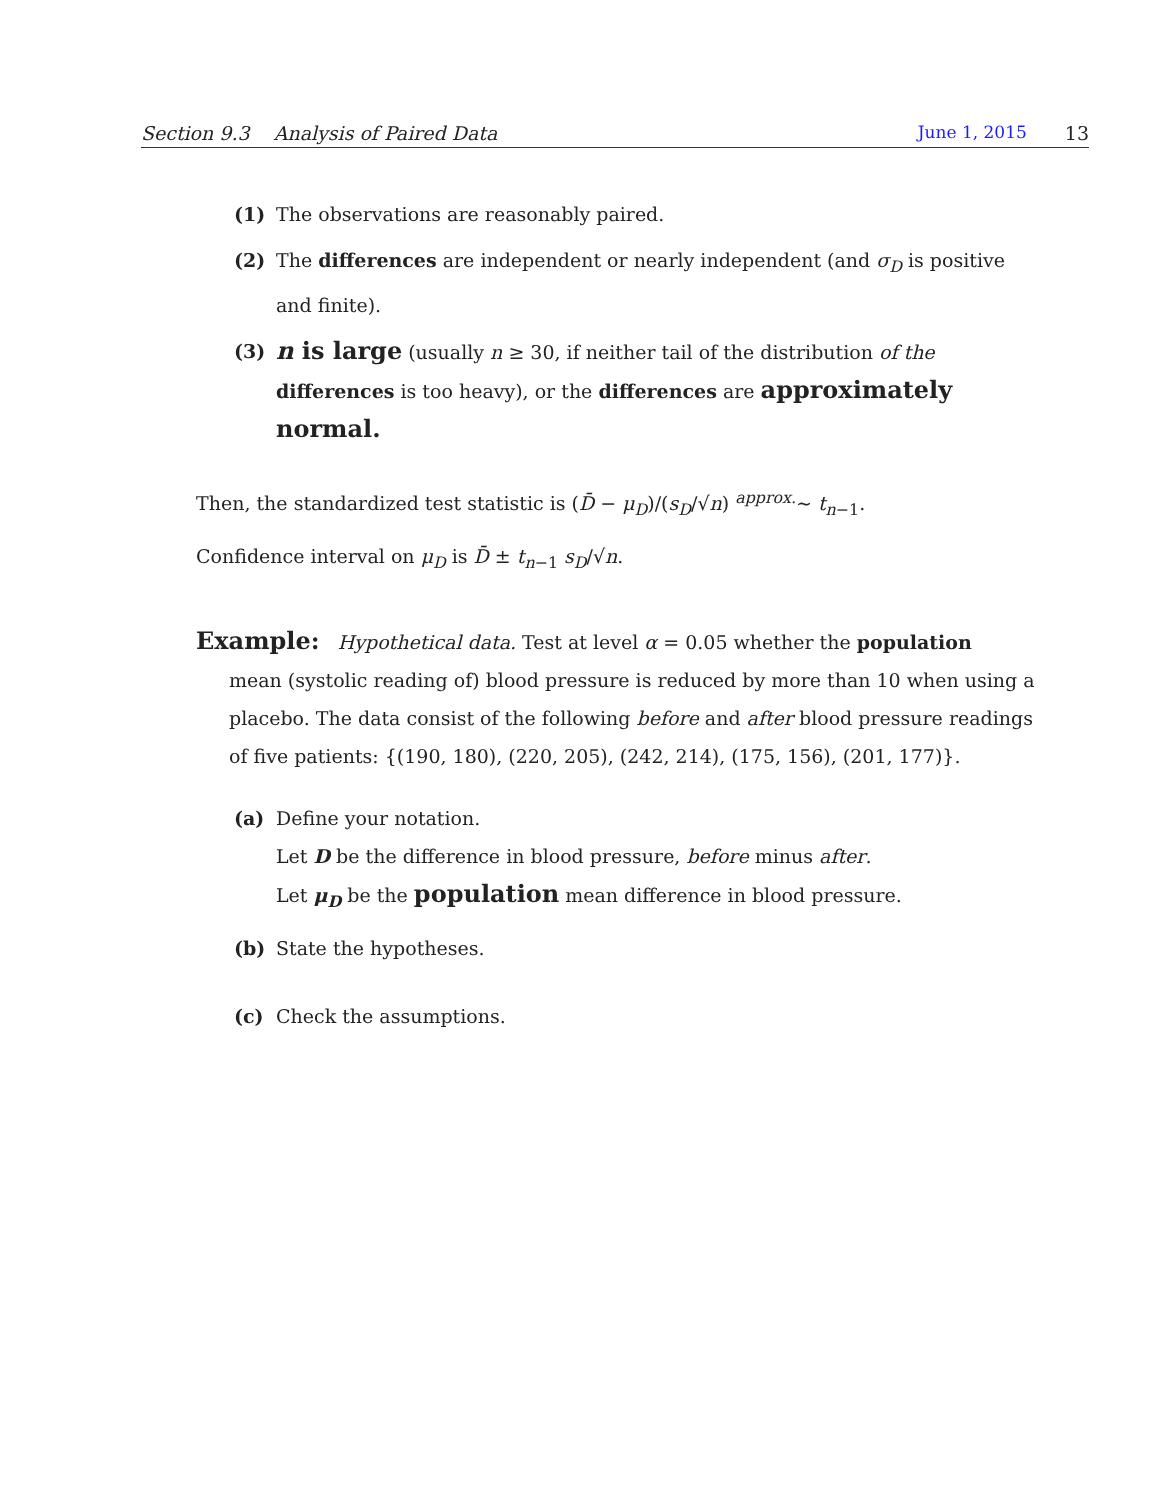Section 9.3 Analysis of Paired Data June 1, 2015 13
(1) The observations are reasonably paired.
(2) The differences are independent or nearly independent (and σ<sub>D</sub> is positive and finite).
(3) n is large (usually n ≥ 30, if neither tail of the distribution of the differences is too heavy), or the differences are approximately normal.
Then, the standardized test statistic is (D̄ − μ<sub>D</sub>)/(s<sub>D</sub>/√n) <sup>approx.</sup>∼ t<sub>n−1</sub>.
Confidence interval on μ<sub>D</sub> is D̄ ± t<sub>n−1</sub> s<sub>D</sub>/√n.
Example: Hypothetical data. Test at level α = 0.05 whether the population
mean (systolic reading of) blood pressure is reduced by more than 10 when using a placebo. The data consist of the following before and after blood pressure readings of five patients: {(190, 180), (220, 205), (242, 214), (175, 156), (201, 177)}.
(a) Define your notation.
Let D be the difference in blood pressure, before minus after.
Let μ<sub>D</sub> be the population mean difference in blood pressure.
(b) State the hypotheses.
(c) Check the assumptions.